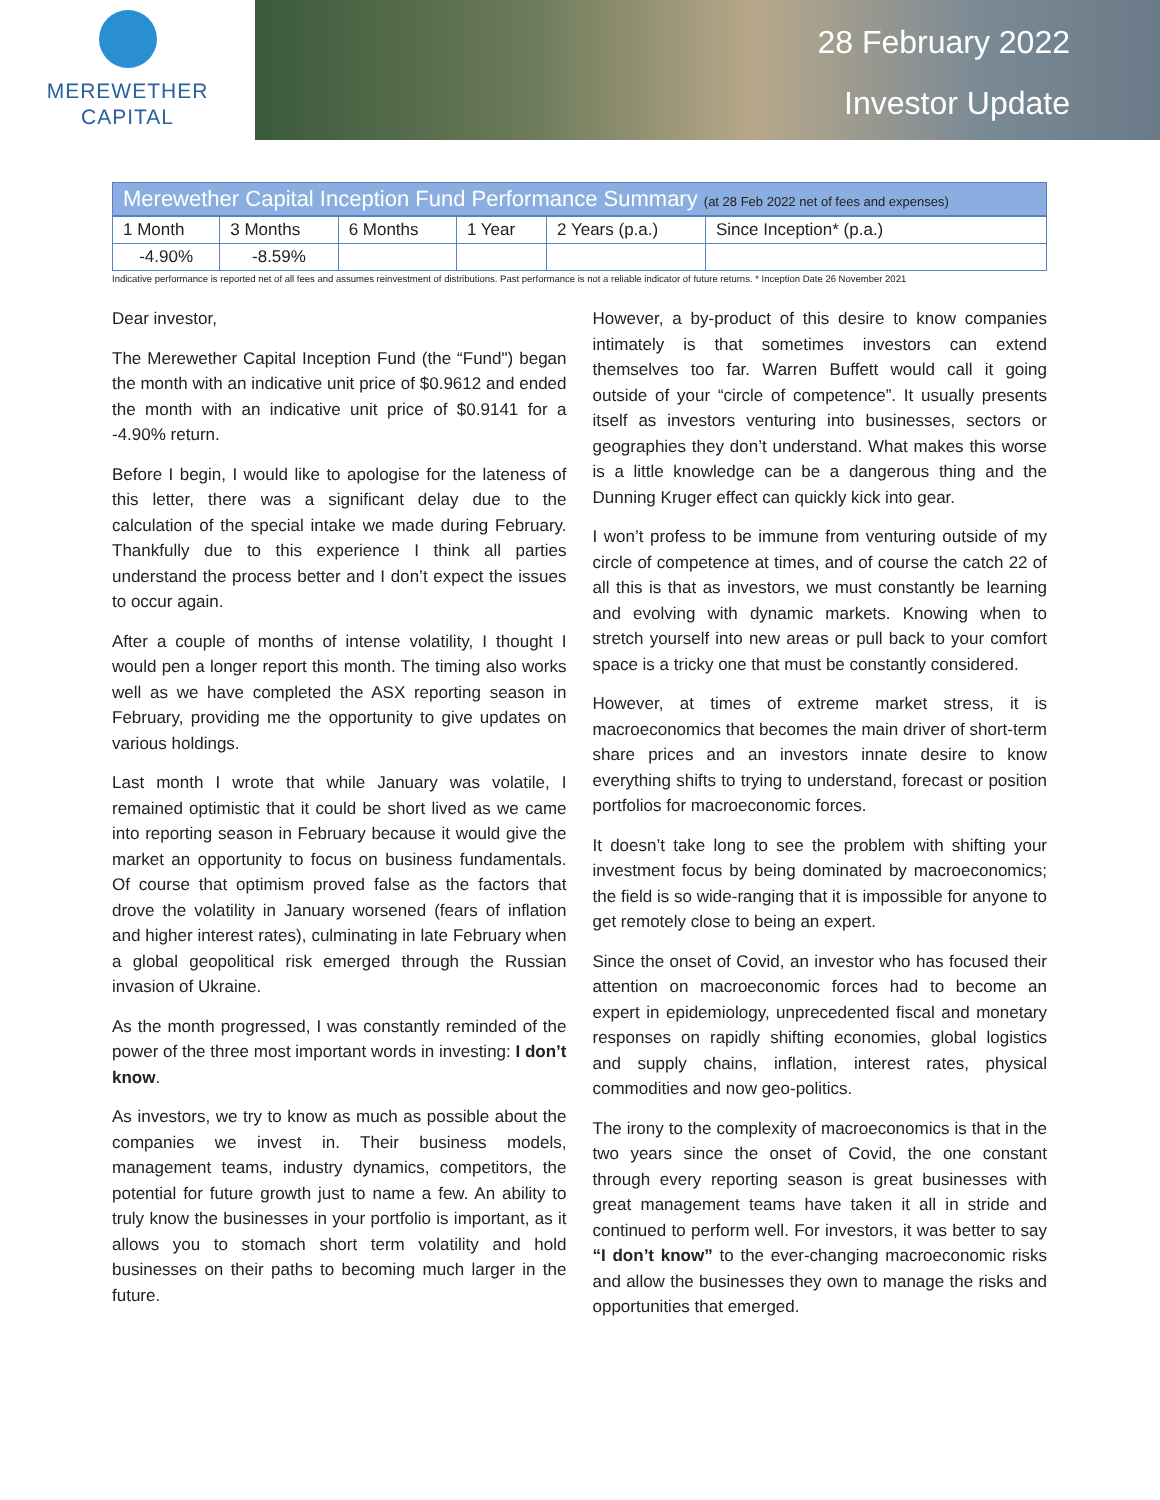MEREWETHER
CAPITAL
28 February 2022
Investor Update
Merewether Capital Inception Fund Performance Summary (at 28 Feb 2022 net of fees and expenses)
| 1 Month | 3 Months | 6 Months | 1 Year | 2 Years (p.a.) | Since Inception* (p.a.) |
| -4.90% | -8.59% | | | | |
Indicative performance is reported net of all fees and assumes reinvestment of distributions. Past performance is not a reliable indicator of future returns. * Inception Date 26 November 2021
Dear investor,
The Merewether Capital Inception Fund (the “Fund") began the month with an indicative unit price of $0.9612 and ended the month with an indicative unit price of $0.9141 for a -4.90% return.
Before I begin, I would like to apologise for the lateness of this letter, there was a significant delay due to the calculation of the special intake we made during February. Thankfully due to this experience I think all parties understand the process better and I don’t expect the issues to occur again.
After a couple of months of intense volatility, I thought I would pen a longer report this month. The timing also works well as we have completed the ASX reporting season in February, providing me the opportunity to give updates on various holdings.
Last month I wrote that while January was volatile, I remained optimistic that it could be short lived as we came into reporting season in February because it would give the market an opportunity to focus on business fundamentals. Of course that optimism proved false as the factors that drove the volatility in January worsened (fears of inflation and higher interest rates), culminating in late February when a global geopolitical risk emerged through the Russian invasion of Ukraine.
As the month progressed, I was constantly reminded of the power of the three most important words in investing: I don’t know.
As investors, we try to know as much as possible about the companies we invest in. Their business models, management teams, industry dynamics, competitors, the potential for future growth just to name a few. An ability to truly know the businesses in your portfolio is important, as it allows you to stomach short term volatility and hold businesses on their paths to becoming much larger in the future.
However, a by-product of this desire to know companies intimately is that sometimes investors can extend themselves too far. Warren Buffett would call it going outside of your “circle of competence”. It usually presents itself as investors venturing into businesses, sectors or geographies they don’t understand. What makes this worse is a little knowledge can be a dangerous thing and the Dunning Kruger effect can quickly kick into gear.
I won’t profess to be immune from venturing outside of my circle of competence at times, and of course the catch 22 of all this is that as investors, we must constantly be learning and evolving with dynamic markets. Knowing when to stretch yourself into new areas or pull back to your comfort space is a tricky one that must be constantly considered.
However, at times of extreme market stress, it is macroeconomics that becomes the main driver of short-term share prices and an investors innate desire to know everything shifts to trying to understand, forecast or position portfolios for macroeconomic forces.
It doesn’t take long to see the problem with shifting your investment focus by being dominated by macroeconomics; the field is so wide-ranging that it is impossible for anyone to get remotely close to being an expert.
Since the onset of Covid, an investor who has focused their attention on macroeconomic forces had to become an expert in epidemiology, unprecedented fiscal and monetary responses on rapidly shifting economies, global logistics and supply chains, inflation, interest rates, physical commodities and now geo-politics.
The irony to the complexity of macroeconomics is that in the two years since the onset of Covid, the one constant through every reporting season is great businesses with great management teams have taken it all in stride and continued to perform well. For investors, it was better to say “I don’t know” to the ever-changing macroeconomic risks and allow the businesses they own to manage the risks and opportunities that emerged.